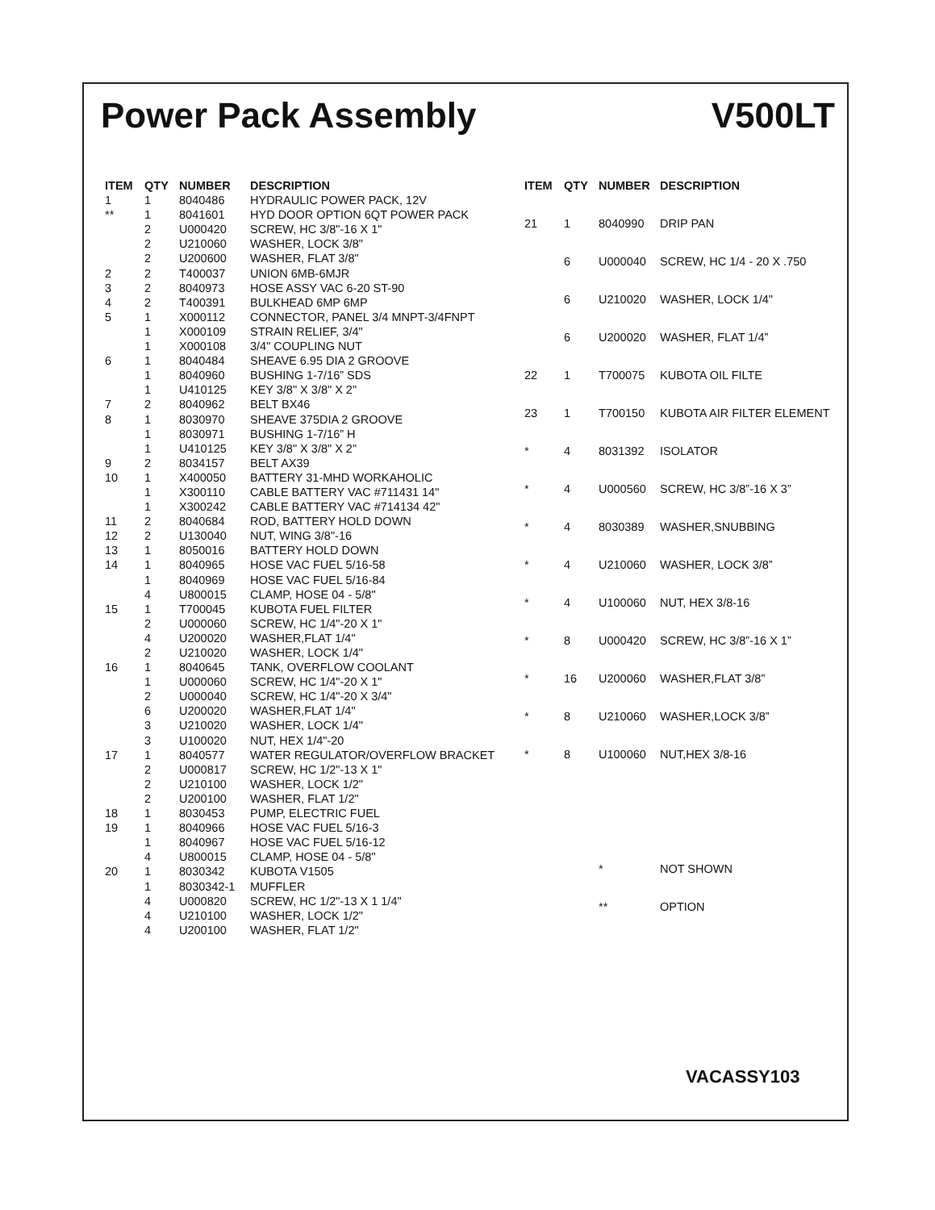Power Pack Assembly V500LT
| ITEM | QTY | NUMBER | DESCRIPTION |
| --- | --- | --- | --- |
| 1 | 1 | 8040486 | HYDRAULIC POWER PACK, 12V |
| ** | 1 | 8041601 | HYD DOOR OPTION 6QT POWER PACK |
| | 2 | U000420 | SCREW, HC 3/8"-16 X 1" |
| | 2 | U210060 | WASHER, LOCK 3/8" |
| | 2 | U200600 | WASHER, FLAT 3/8" |
| 2 | 2 | T400037 | UNION 6MB-6MJR |
| 3 | 2 | 8040973 | HOSE ASSY VAC 6-20 ST-90 |
| 4 | 2 | T400391 | BULKHEAD 6MP 6MP |
| 5 | 1 | X000112 | CONNECTOR, PANEL 3/4 MNPT-3/4FNPT |
| | 1 | X000109 | STRAIN RELIEF, 3/4" |
| | 1 | X000108 | 3/4" COUPLING NUT |
| 6 | 1 | 8040484 | SHEAVE 6.95 DIA 2 GROOVE |
| | 1 | 8040960 | BUSHING 1-7/16” SDS |
| | 1 | U410125 | KEY 3/8" X 3/8" X 2" |
| 7 | 2 | 8040962 | BELT BX46 |
| 8 | 1 | 8030970 | SHEAVE 375DIA 2 GROOVE |
| | 1 | 8030971 | BUSHING 1-7/16” H |
| | 1 | U410125 | KEY 3/8" X 3/8" X 2" |
| 9 | 2 | 8034157 | BELT AX39 |
| 10 | 1 | X400050 | BATTERY 31-MHD WORKAHOLIC |
| | 1 | X300110 | CABLE BATTERY VAC #711431 14" |
| | 1 | X300242 | CABLE BATTERY VAC #714134 42" |
| 11 | 2 | 8040684 | ROD, BATTERY HOLD DOWN |
| 12 | 2 | U130040 | NUT, WING 3/8"-16 |
| 13 | 1 | 8050016 | BATTERY HOLD DOWN |
| 14 | 1 | 8040965 | HOSE VAC FUEL 5/16-58 |
| | 1 | 8040969 | HOSE VAC FUEL 5/16-84 |
| | 4 | U800015 | CLAMP, HOSE 04 - 5/8" |
| 15 | 1 | T700045 | KUBOTA FUEL FILTER |
| | 2 | U000060 | SCREW, HC 1/4"-20 X 1" |
| | 4 | U200020 | WASHER,FLAT 1/4" |
| | 2 | U210020 | WASHER, LOCK 1/4" |
| 16 | 1 | 8040645 | TANK, OVERFLOW COOLANT |
| | 1 | U000060 | SCREW, HC 1/4"-20 X 1" |
| | 2 | U000040 | SCREW, HC 1/4"-20 X 3/4" |
| | 6 | U200020 | WASHER,FLAT 1/4" |
| | 3 | U210020 | WASHER, LOCK 1/4" |
| | 3 | U100020 | NUT, HEX 1/4"-20 |
| 17 | 1 | 8040577 | WATER REGULATOR/OVERFLOW BRACKET |
| | 2 | U000817 | SCREW, HC 1/2"-13 X 1" |
| | 2 | U210100 | WASHER, LOCK 1/2" |
| | 2 | U200100 | WASHER, FLAT 1/2" |
| 18 | 1 | 8030453 | PUMP, ELECTRIC FUEL |
| 19 | 1 | 8040966 | HOSE VAC FUEL 5/16-3 |
| | 1 | 8040967 | HOSE VAC FUEL 5/16-12 |
| | 4 | U800015 | CLAMP, HOSE 04 - 5/8" |
| 20 | 1 | 8030342 | KUBOTA V1505 |
| | 1 | 8030342-1 | MUFFLER |
| | 4 | U000820 | SCREW, HC 1/2"-13 X 1 1/4" |
| | 4 | U210100 | WASHER, LOCK 1/2" |
| | 4 | U200100 | WASHER, FLAT 1/2" |
| ITEM | QTY | NUMBER | DESCRIPTION |
| --- | --- | --- | --- |
| 21 | 1 | 8040990 | DRIP PAN |
| | 6 | U000040 | SCREW, HC 1/4 - 20 X .750 |
| | 6 | U210020 | WASHER, LOCK 1/4" |
| | 6 | U200020 | WASHER, FLAT 1/4” |
| 22 | 1 | T700075 | KUBOTA OIL FILTE |
| 23 | 1 | T700150 | KUBOTA AIR FILTER ELEMENT |
| * | 4 | 8031392 | ISOLATOR |
| * | 4 | U000560 | SCREW, HC 3/8”-16 X 3” |
| * | 4 | 8030389 | WASHER,SNUBBING |
| * | 4 | U210060 | WASHER, LOCK 3/8” |
| * | 4 | U100060 | NUT, HEX 3/8-16 |
| * | 8 | U000420 | SCREW, HC 3/8”-16 X 1” |
| * | 16 | U200060 | WASHER,FLAT 3/8” |
| * | 8 | U210060 | WASHER,LOCK 3/8” |
| * | 8 | U100060 | NUT,HEX 3/8-16 |
| | | * | NOT SHOWN |
| | | ** | OPTION |
VACASSY103